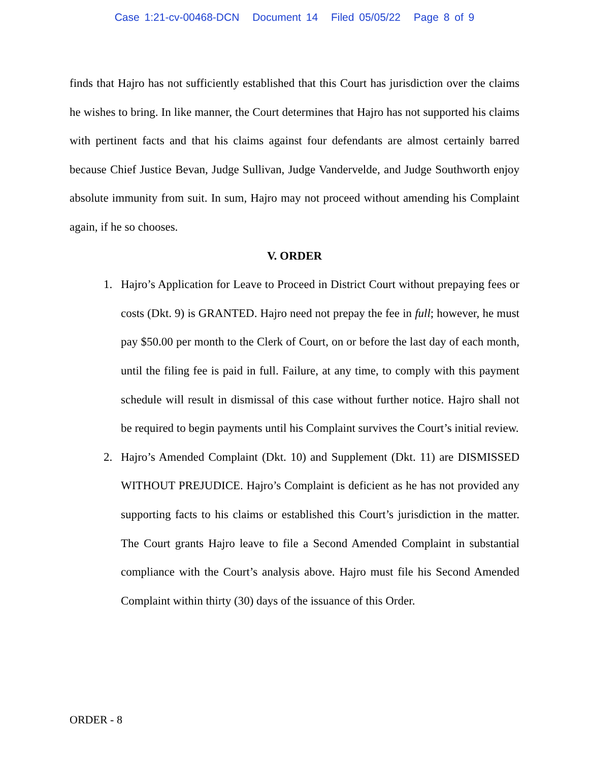Case 1:21-cv-00468-DCN Document 14 Filed 05/05/22 Page 8 of 9
finds that Hajro has not sufficiently established that this Court has jurisdiction over the claims he wishes to bring. In like manner, the Court determines that Hajro has not supported his claims with pertinent facts and that his claims against four defendants are almost certainly barred because Chief Justice Bevan, Judge Sullivan, Judge Vandervelde, and Judge Southworth enjoy absolute immunity from suit. In sum, Hajro may not proceed without amending his Complaint again, if he so chooses.
V. ORDER
1. Hajro’s Application for Leave to Proceed in District Court without prepaying fees or costs (Dkt. 9) is GRANTED. Hajro need not prepay the fee in full; however, he must pay $50.00 per month to the Clerk of Court, on or before the last day of each month, until the filing fee is paid in full. Failure, at any time, to comply with this payment schedule will result in dismissal of this case without further notice. Hajro shall not be required to begin payments until his Complaint survives the Court’s initial review.
2. Hajro’s Amended Complaint (Dkt. 10) and Supplement (Dkt. 11) are DISMISSED WITHOUT PREJUDICE. Hajro’s Complaint is deficient as he has not provided any supporting facts to his claims or established this Court’s jurisdiction in the matter. The Court grants Hajro leave to file a Second Amended Complaint in substantial compliance with the Court’s analysis above. Hajro must file his Second Amended Complaint within thirty (30) days of the issuance of this Order.
ORDER - 8